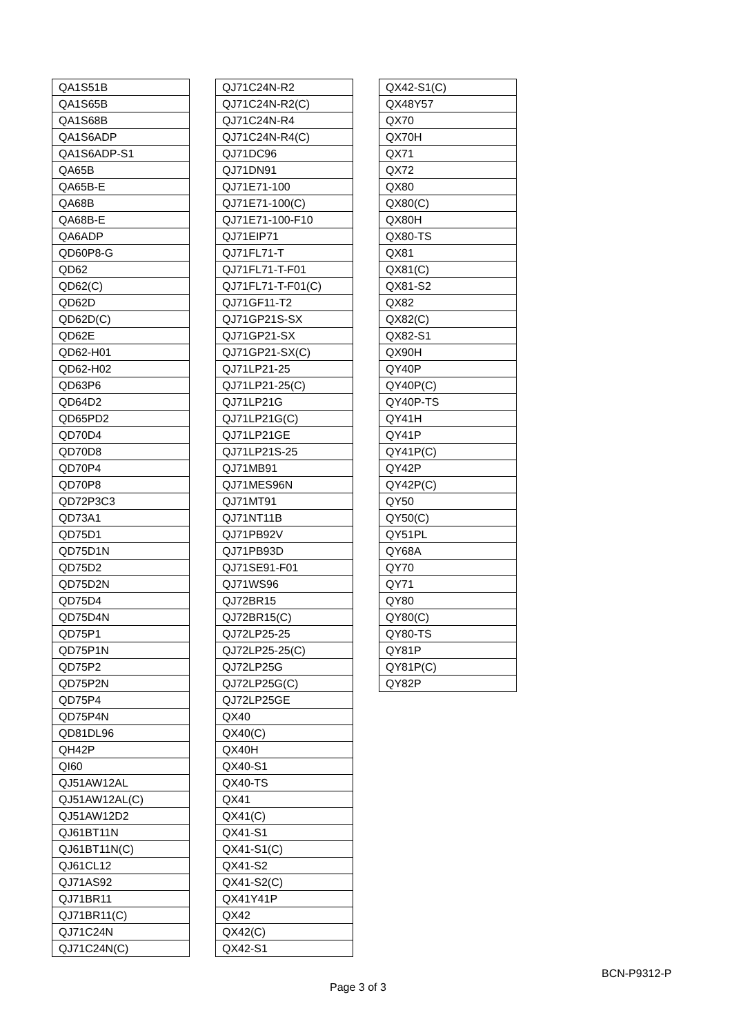| QA1S51B |
| QA1S65B |
| QA1S68B |
| QA1S6ADP |
| QA1S6ADP-S1 |
| QA65B |
| QA65B-E |
| QA68B |
| QA68B-E |
| QA6ADP |
| QD60P8-G |
| QD62 |
| QD62(C) |
| QD62D |
| QD62D(C) |
| QD62E |
| QD62-H01 |
| QD62-H02 |
| QD63P6 |
| QD64D2 |
| QD65PD2 |
| QD70D4 |
| QD70D8 |
| QD70P4 |
| QD70P8 |
| QD72P3C3 |
| QD73A1 |
| QD75D1 |
| QD75D1N |
| QD75D2 |
| QD75D2N |
| QD75D4 |
| QD75D4N |
| QD75P1 |
| QD75P1N |
| QD75P2 |
| QD75P2N |
| QD75P4 |
| QD75P4N |
| QD81DL96 |
| QH42P |
| QI60 |
| QJ51AW12AL |
| QJ51AW12AL(C) |
| QJ51AW12D2 |
| QJ61BT11N |
| QJ61BT11N(C) |
| QJ61CL12 |
| QJ71AS92 |
| QJ71BR11 |
| QJ71BR11(C) |
| QJ71C24N |
| QJ71C24N(C) |
| QJ71C24N-R2 |
| QJ71C24N-R2(C) |
| QJ71C24N-R4 |
| QJ71C24N-R4(C) |
| QJ71DC96 |
| QJ71DN91 |
| QJ71E71-100 |
| QJ71E71-100(C) |
| QJ71E71-100-F10 |
| QJ71EIP71 |
| QJ71FL71-T |
| QJ71FL71-T-F01 |
| QJ71FL71-T-F01(C) |
| QJ71GF11-T2 |
| QJ71GP21S-SX |
| QJ71GP21-SX |
| QJ71GP21-SX(C) |
| QJ71LP21-25 |
| QJ71LP21-25(C) |
| QJ71LP21G |
| QJ71LP21G(C) |
| QJ71LP21GE |
| QJ71LP21S-25 |
| QJ71MB91 |
| QJ71MES96N |
| QJ71MT91 |
| QJ71NT11B |
| QJ71PB92V |
| QJ71PB93D |
| QJ71SE91-F01 |
| QJ71WS96 |
| QJ72BR15 |
| QJ72BR15(C) |
| QJ72LP25-25 |
| QJ72LP25-25(C) |
| QJ72LP25G |
| QJ72LP25G(C) |
| QJ72LP25GE |
| QX40 |
| QX40(C) |
| QX40H |
| QX40-S1 |
| QX40-TS |
| QX41 |
| QX41(C) |
| QX41-S1 |
| QX41-S1(C) |
| QX41-S2 |
| QX41-S2(C) |
| QX41Y41P |
| QX42 |
| QX42(C) |
| QX42-S1 |
| QX42-S1(C) |
| QX48Y57 |
| QX70 |
| QX70H |
| QX71 |
| QX72 |
| QX80 |
| QX80(C) |
| QX80H |
| QX80-TS |
| QX81 |
| QX81(C) |
| QX81-S2 |
| QX82 |
| QX82(C) |
| QX82-S1 |
| QX90H |
| QY40P |
| QY40P(C) |
| QY40P-TS |
| QY41H |
| QY41P |
| QY41P(C) |
| QY42P |
| QY42P(C) |
| QY50 |
| QY50(C) |
| QY51PL |
| QY68A |
| QY70 |
| QY71 |
| QY80 |
| QY80(C) |
| QY80-TS |
| QY81P |
| QY81P(C) |
| QY82P |
BCN-P9312-P
Page 3 of 3